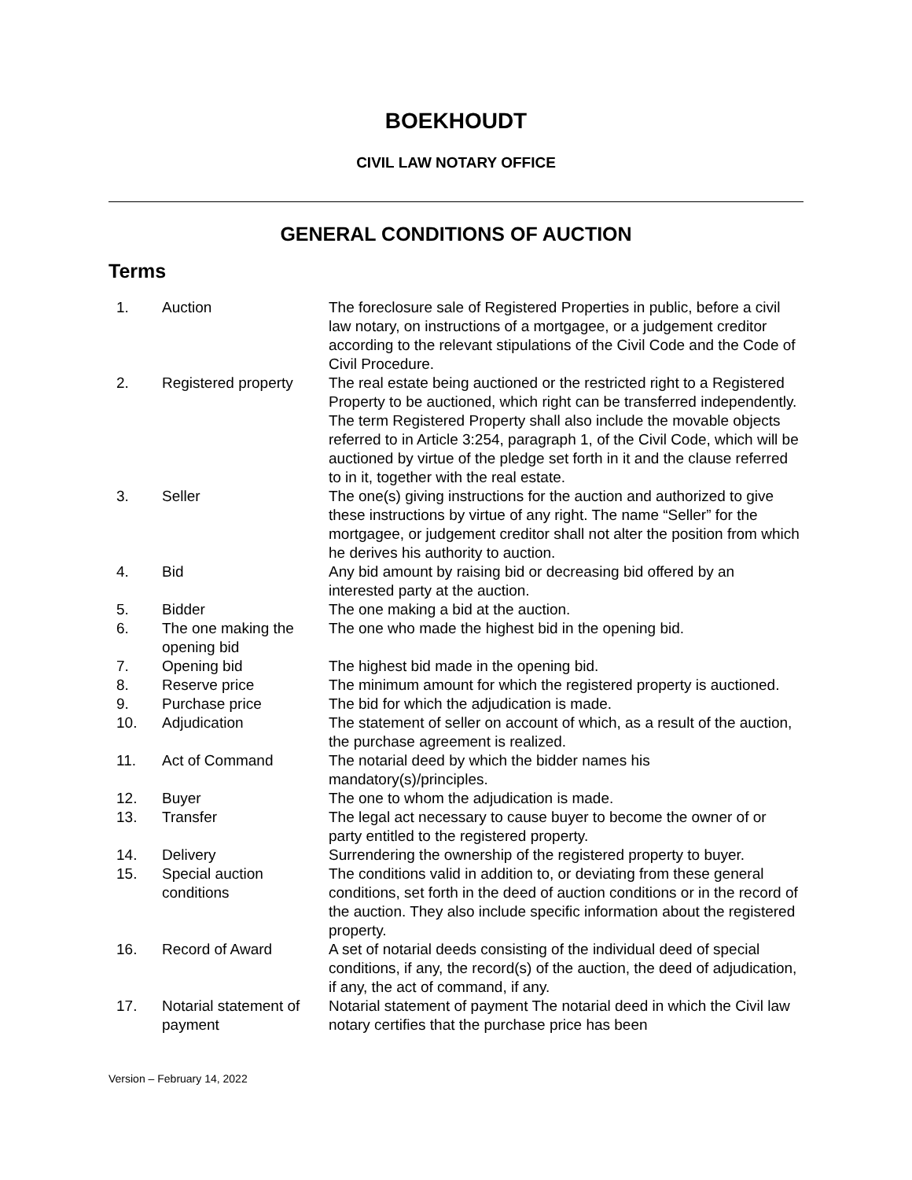BOEKHOUDT
CIVIL LAW NOTARY OFFICE
GENERAL CONDITIONS OF AUCTION
Terms
| 1. | Auction | The foreclosure sale of Registered Properties in public, before a civil law notary, on instructions of a mortgagee, or a judgement creditor according to the relevant stipulations of the Civil Code and the Code of Civil Procedure. |
| 2. | Registered property | The real estate being auctioned or the restricted right to a Registered Property to be auctioned, which right can be transferred independently. The term Registered Property shall also include the movable objects referred to in Article 3:254, paragraph 1, of the Civil Code, which will be auctioned by virtue of the pledge set forth in it and the clause referred to in it, together with the real estate. |
| 3. | Seller | The one(s) giving instructions for the auction and authorized to give these instructions by virtue of any right. The name “Seller” for the mortgagee, or judgement creditor shall not alter the position from which he derives his authority to auction. |
| 4. | Bid | Any bid amount by raising bid or decreasing bid offered by an interested party at the auction. |
| 5. | Bidder | The one making a bid at the auction. |
| 6. | The one making the opening bid | The one who made the highest bid in the opening bid. |
| 7. | Opening bid | The highest bid made in the opening bid. |
| 8. | Reserve price | The minimum amount for which the registered property is auctioned. |
| 9. | Purchase price | The bid for which the adjudication is made. |
| 10. | Adjudication | The statement of seller on account of which, as a result of the auction, the purchase agreement is realized. |
| 11. | Act of Command | The notarial deed by which the bidder names his mandatory(s)/principles. |
| 12. | Buyer | The one to whom the adjudication is made. |
| 13. | Transfer | The legal act necessary to cause buyer to become the owner of or party entitled to the registered property. |
| 14. | Delivery | Surrendering the ownership of the registered property to buyer. |
| 15. | Special auction conditions | The conditions valid in addition to, or deviating from these general conditions, set forth in the deed of auction conditions or in the record of the auction. They also include specific information about the registered property. |
| 16. | Record of Award | A set of notarial deeds consisting of the individual deed of special conditions, if any, the record(s) of the auction, the deed of adjudication, if any, the act of command, if any. |
| 17. | Notarial statement of payment | Notarial statement of payment The notarial deed in which the Civil law notary certifies that the purchase price has been |
Version – February 14, 2022